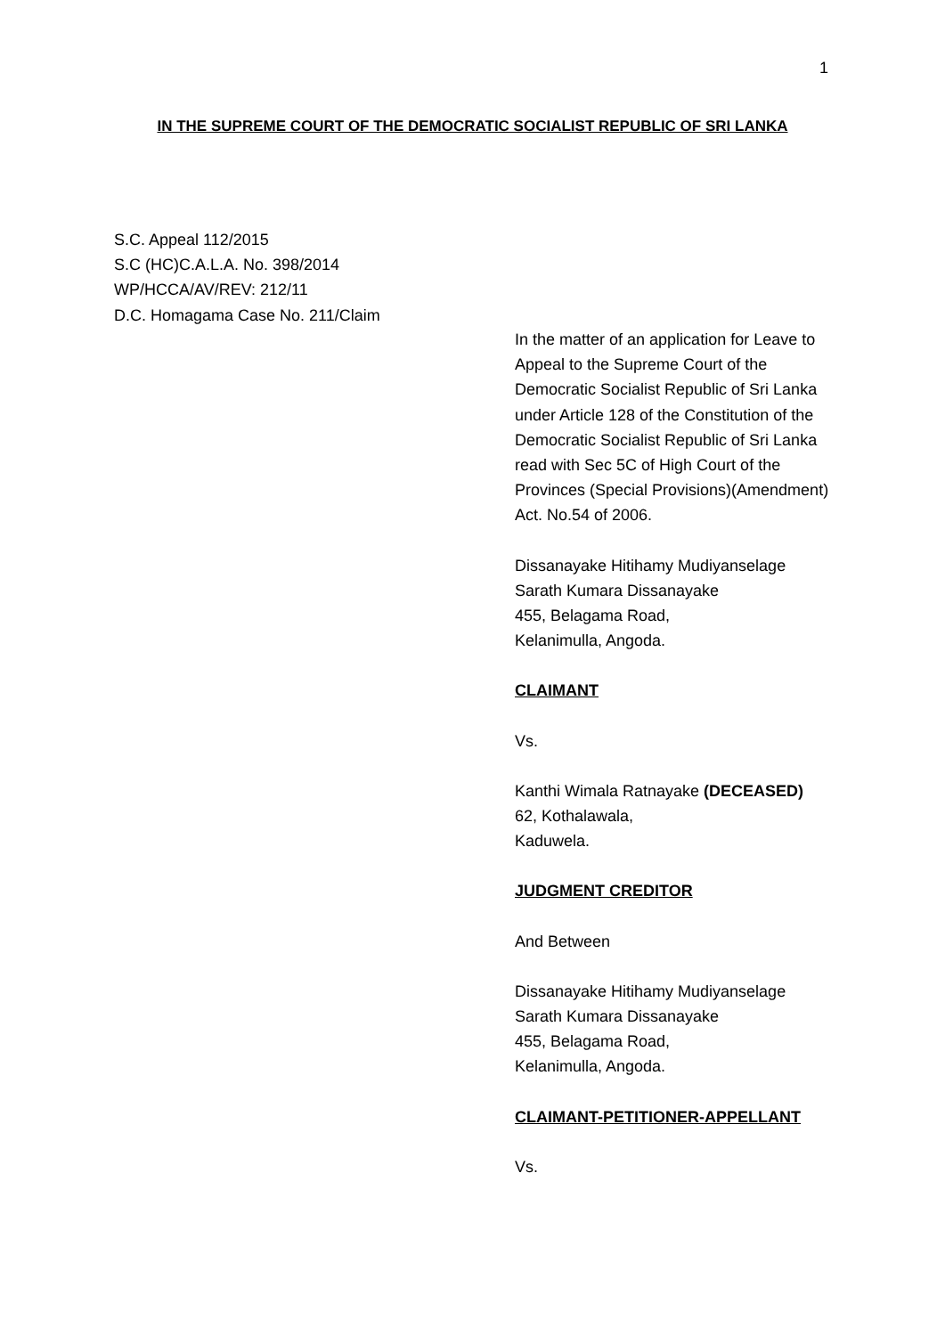1
IN THE SUPREME COURT OF THE DEMOCRATIC SOCIALIST REPUBLIC OF SRI LANKA
S.C. Appeal 112/2015
S.C (HC)C.A.L.A. No. 398/2014
WP/HCCA/AV/REV: 212/11
D.C. Homagama Case No. 211/Claim
In the matter of an application for Leave to Appeal to the Supreme Court of the Democratic Socialist Republic of Sri Lanka under Article 128 of the Constitution of the Democratic Socialist Republic of Sri Lanka read with Sec 5C of High Court of the Provinces (Special Provisions)(Amendment) Act. No.54 of 2006.
Dissanayake Hitihamy Mudiyanselage
Sarath Kumara Dissanayake
455, Belagama Road,
Kelanimulla, Angoda.
CLAIMANT
Vs.
Kanthi Wimala Ratnayake (DECEASED)
62, Kothalawala,
Kaduwela.
JUDGMENT CREDITOR
And Between
Dissanayake Hitihamy Mudiyanselage
Sarath Kumara Dissanayake
455, Belagama Road,
Kelanimulla, Angoda.
CLAIMANT-PETITIONER-APPELLANT
Vs.